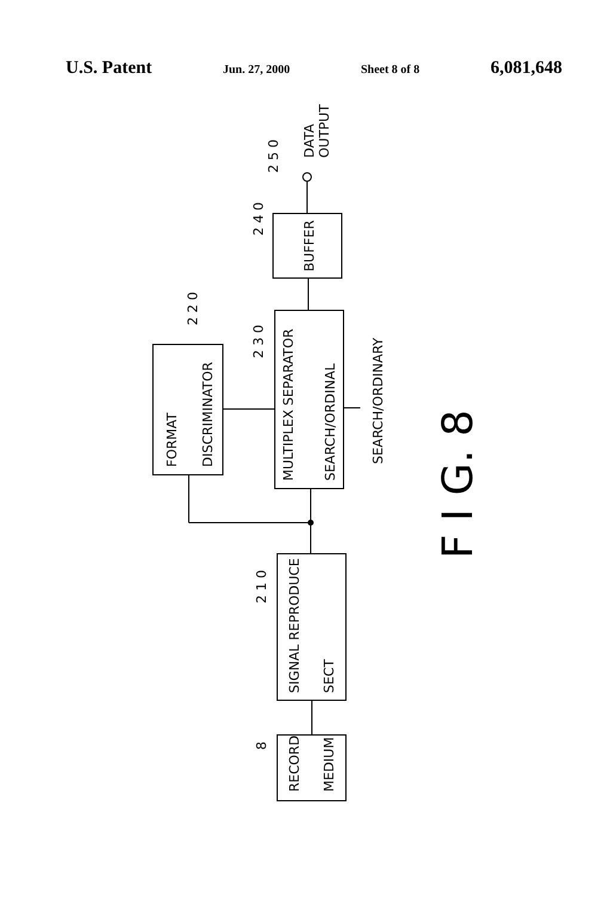U.S. Patent Jun. 27, 2000 Sheet 8 of 8 6,081,648
RECORD
MEDIUM
SIGNAL REPRODUCE
SECT
MULTIPLEX SEPARATOR
SEARCH/ORDINAL
FORMAT
DISCRIMINATOR
BUFFER
SEARCH/ORDINARY
DATA
OUTPUT
8
2 1 0
2 2 0
2 3 0
2 4 0
2 5 0
F I G. 8